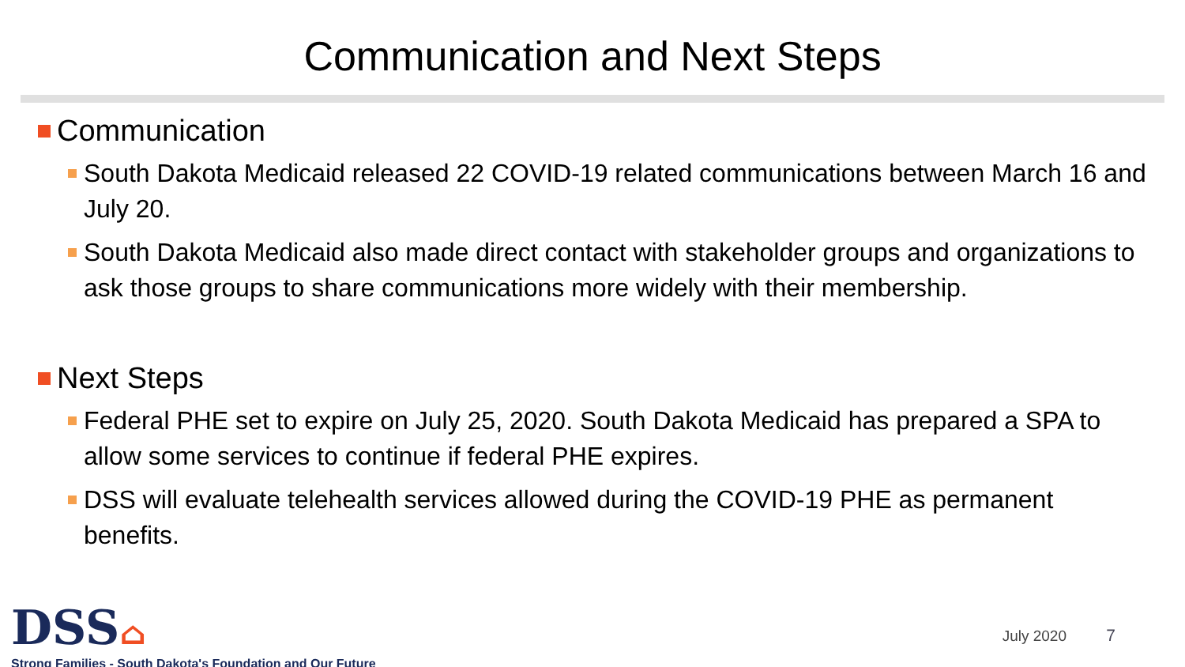Communication and Next Steps
Communication
South Dakota Medicaid released 22 COVID-19 related communications between March 16 and July 20.
South Dakota Medicaid also made direct contact with stakeholder groups and organizations to ask those groups to share communications more widely with their membership.
Next Steps
Federal PHE set to expire on July 25, 2020. South Dakota Medicaid has prepared a SPA to allow some services to continue if federal PHE expires.
DSS will evaluate telehealth services allowed during the COVID-19 PHE as permanent benefits.
DSS⌂
Strong Families - South Dakota's Foundation and Our Future
July 2020 7